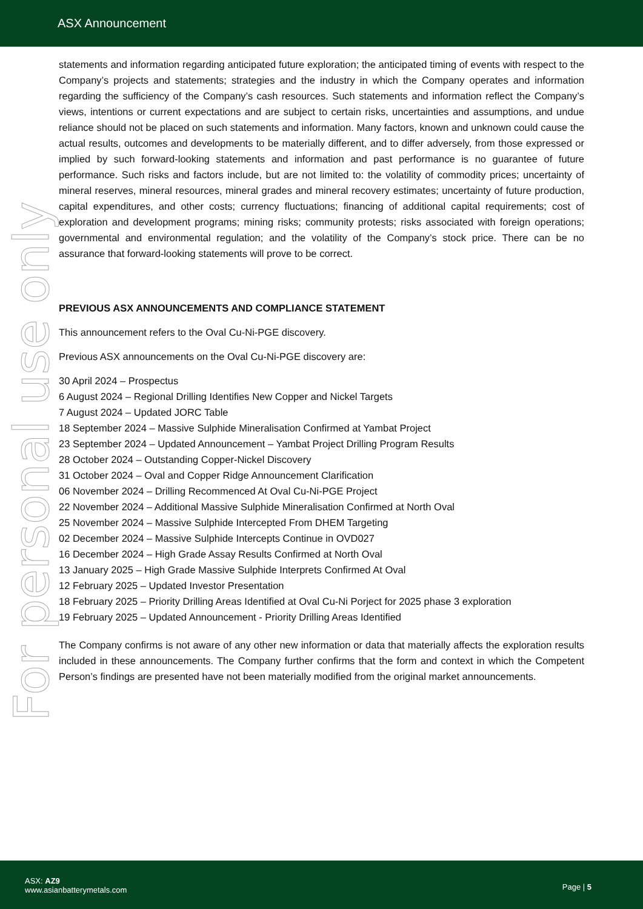ASX Announcement
For personal use only
statements and information regarding anticipated future exploration; the anticipated timing of events with respect to the Company’s projects and statements; strategies and the industry in which the Company operates and information regarding the sufficiency of the Company’s cash resources. Such statements and information reflect the Company’s views, intentions or current expectations and are subject to certain risks, uncertainties and assumptions, and undue reliance should not be placed on such statements and information. Many factors, known and unknown could cause the actual results, outcomes and developments to be materially different, and to differ adversely, from those expressed or implied by such forward-looking statements and information and past performance is no guarantee of future performance. Such risks and factors include, but are not limited to: the volatility of commodity prices; uncertainty of mineral reserves, mineral resources, mineral grades and mineral recovery estimates; uncertainty of future production, capital expenditures, and other costs; currency fluctuations; financing of additional capital requirements; cost of exploration and development programs; mining risks; community protests; risks associated with foreign operations; governmental and environmental regulation; and the volatility of the Company’s stock price. There can be no assurance that forward-looking statements will prove to be correct.
PREVIOUS ASX ANNOUNCEMENTS AND COMPLIANCE STATEMENT
This announcement refers to the Oval Cu-Ni-PGE discovery.
Previous ASX announcements on the Oval Cu-Ni-PGE discovery are:
30 April 2024 – Prospectus
6 August 2024 – Regional Drilling Identifies New Copper and Nickel Targets
7 August 2024 – Updated JORC Table
18 September 2024 – Massive Sulphide Mineralisation Confirmed at Yambat Project
23 September 2024 – Updated Announcement – Yambat Project Drilling Program Results
28 October 2024 – Outstanding Copper-Nickel Discovery
31 October 2024 – Oval and Copper Ridge Announcement Clarification
06 November 2024 – Drilling Recommenced At Oval Cu-Ni-PGE Project
22 November 2024 – Additional Massive Sulphide Mineralisation Confirmed at North Oval
25 November 2024 – Massive Sulphide Intercepted From DHEM Targeting
02 December 2024 – Massive Sulphide Intercepts Continue in OVD027
16 December 2024 – High Grade Assay Results Confirmed at North Oval
13 January 2025 – High Grade Massive Sulphide Interprets Confirmed At Oval
12 February 2025 – Updated Investor Presentation
18 February 2025 – Priority Drilling Areas Identified at Oval Cu-Ni Porject for 2025 phase 3 exploration
19 February 2025 – Updated Announcement - Priority Drilling Areas Identified
The Company confirms is not aware of any other new information or data that materially affects the exploration results included in these announcements. The Company further confirms that the form and context in which the Competent Person’s findings are presented have not been materially modified from the original market announcements.
ASX: AZ9
www.asianbatterymetals.com
Page | 5